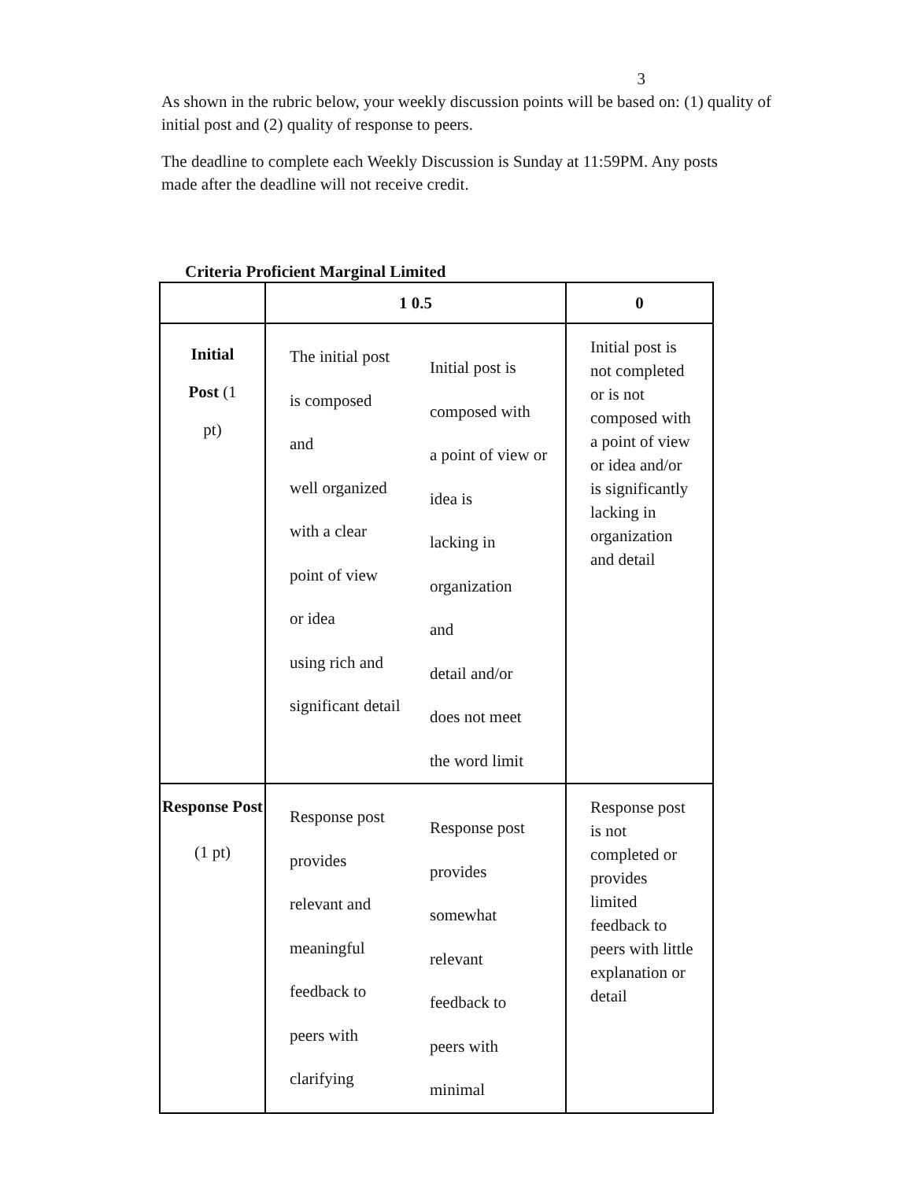3
As shown in the rubric below, your weekly discussion points will be based on: (1) quality of initial post and (2) quality of response to peers.
The deadline to complete each Weekly Discussion is Sunday at 11:59PM. Any posts made after the deadline will not receive credit.
Criteria Proficient Marginal Limited
| | 1 0.5 | 0 |
| --- | --- | --- |
| Initial Post (1 pt) | The initial post is composed and well organized with a clear point of view or idea using rich and significant detail Initial post is composed with a point of view or idea is lacking in organization and detail and/or does not meet the word limit | Initial post is not completed or is not composed with a point of view or idea and/or is significantly lacking in organization and detail |
| Response Post (1 pt) | Response post provides relevant and meaningful feedback to peers with clarifying Response post provides somewhat relevant feedback to peers with minimal | Response post is not completed or provides limited feedback to peers with little explanation or detail |